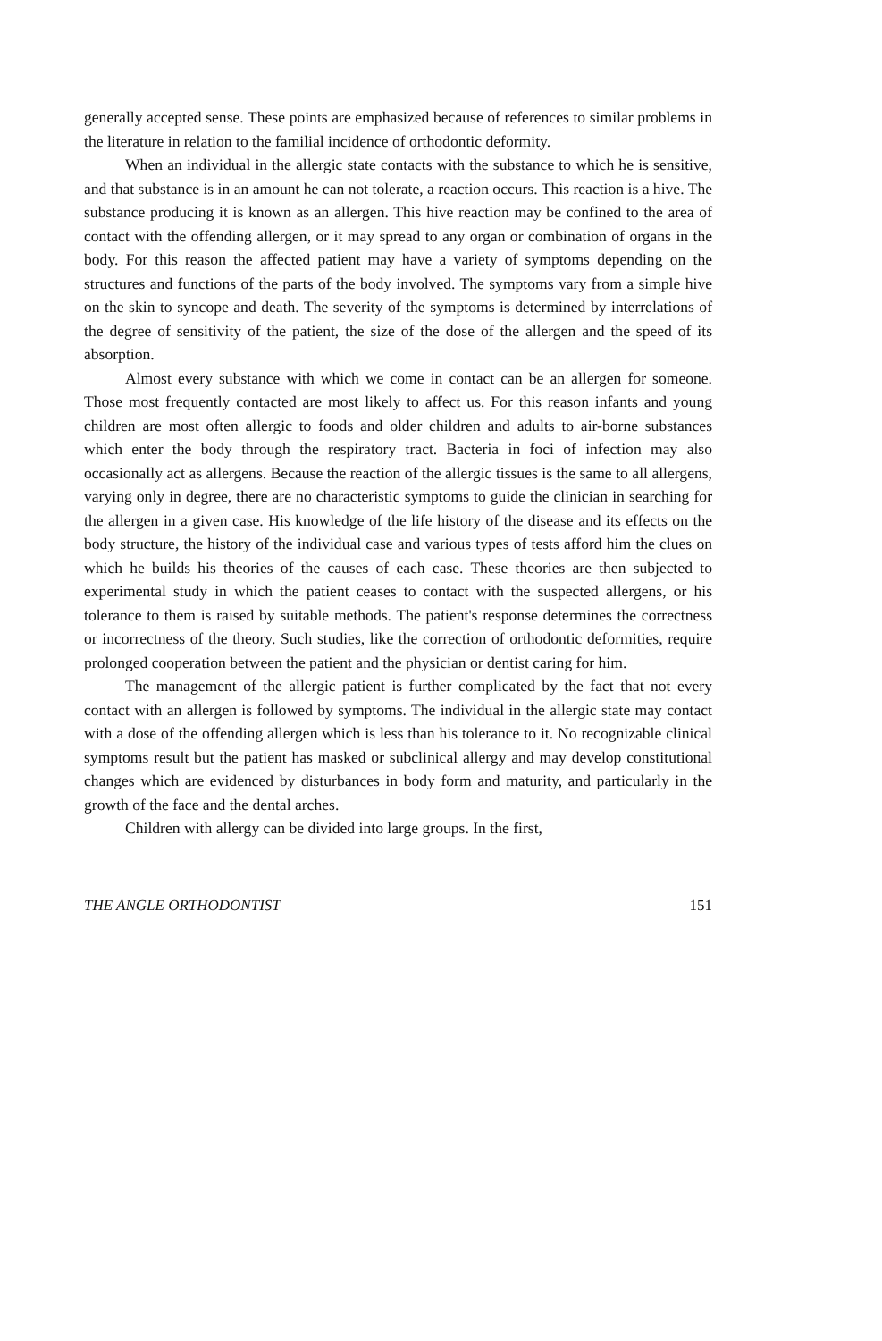generally accepted sense. These points are emphasized because of references to similar problems in the literature in relation to the familial incidence of orthodontic deformity.
When an individual in the allergic state contacts with the substance to which he is sensitive, and that substance is in an amount he can not tolerate, a reaction occurs. This reaction is a hive. The substance producing it is known as an allergen. This hive reaction may be confined to the area of contact with the offending allergen, or it may spread to any organ or combination of organs in the body. For this reason the affected patient may have a variety of symptoms depending on the structures and functions of the parts of the body involved. The symptoms vary from a simple hive on the skin to syncope and death. The severity of the symptoms is determined by interrelations of the degree of sensitivity of the patient, the size of the dose of the allergen and the speed of its absorption.
Almost every substance with which we come in contact can be an allergen for someone. Those most frequently contacted are most likely to affect us. For this reason infants and young children are most often allergic to foods and older children and adults to air-borne substances which enter the body through the respiratory tract. Bacteria in foci of infection may also occasionally act as allergens. Because the reaction of the allergic tissues is the same to all allergens, varying only in degree, there are no characteristic symptoms to guide the clinician in searching for the allergen in a given case. His knowledge of the life history of the disease and its effects on the body structure, the history of the individual case and various types of tests afford him the clues on which he builds his theories of the causes of each case. These theories are then subjected to experimental study in which the patient ceases to contact with the suspected allergens, or his tolerance to them is raised by suitable methods. The patient's response determines the correctness or incorrectness of the theory. Such studies, like the correction of orthodontic deformities, require prolonged cooperation between the patient and the physician or dentist caring for him.
The management of the allergic patient is further complicated by the fact that not every contact with an allergen is followed by symptoms. The individual in the allergic state may contact with a dose of the offending allergen which is less than his tolerance to it. No recognizable clinical symptoms result but the patient has masked or subclinical allergy and may develop constitutional changes which are evidenced by disturbances in body form and maturity, and particularly in the growth of the face and the dental arches.
Children with allergy can be divided into large groups. In the first,
THE ANGLE ORTHODONTIST 151